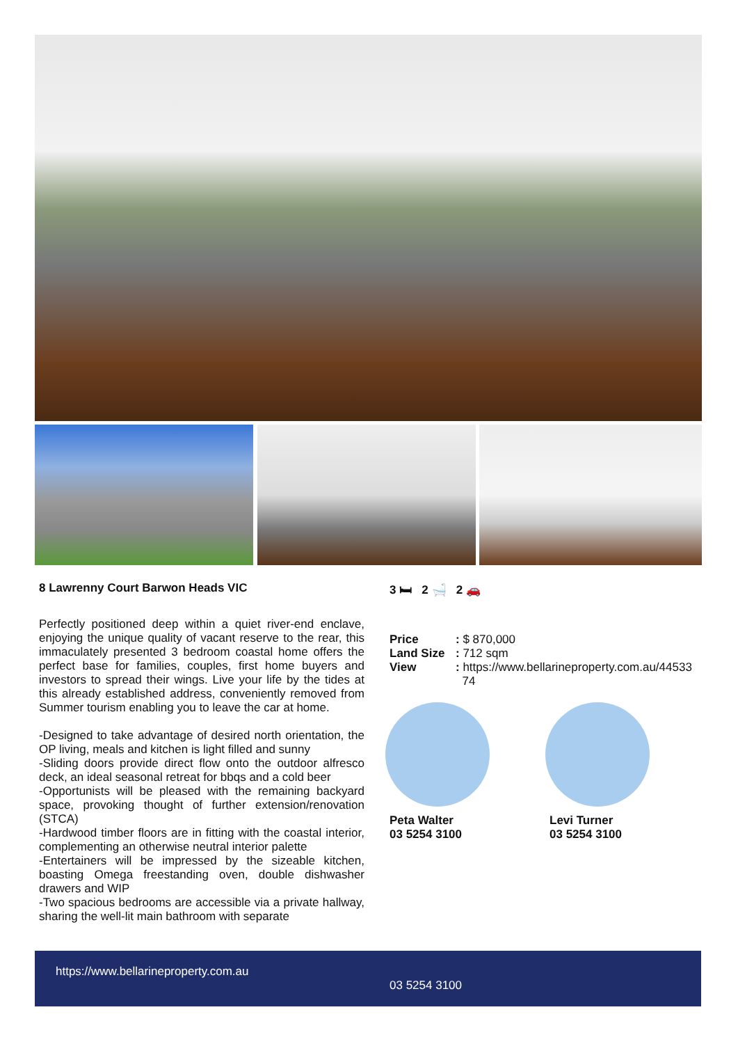8 Lawrenny Court Barwon Heads VIC
Perfectly positioned deep within a quiet river-end enclave, enjoying the unique quality of vacant reserve to the rear, this immaculately presented 3 bedroom coastal home offers the perfect base for families, couples, first home buyers and investors to spread their wings. Live your life by the tides at this already established address, conveniently removed from Summer tourism enabling you to leave the car at home.
-Designed to take advantage of desired north orientation, the OP living, meals and kitchen is light filled and sunny
-Sliding doors provide direct flow onto the outdoor alfresco deck, an ideal seasonal retreat for bbqs and a cold beer
-Opportunists will be pleased with the remaining backyard space, provoking thought of further extension/renovation (STCA)
-Hardwood timber floors are in fitting with the coastal interior, complementing an otherwise neutral interior palette
-Entertainers will be impressed by the sizeable kitchen, boasting Omega freestanding oven, double dishwasher drawers and WIP
-Two spacious bedrooms are accessible via a private hallway, sharing the well-lit main bathroom with separate
3 🛏 2 🛁 2 🚗
| Price | : $ 870,000 |
| Land Size | : 712 sqm |
| View | : https://www.bellarineproperty.com.au/44533 74 |
Peta Walter
03 5254 3100
Levi Turner
03 5254 3100
https://www.bellarineproperty.com.au
03 5254 3100